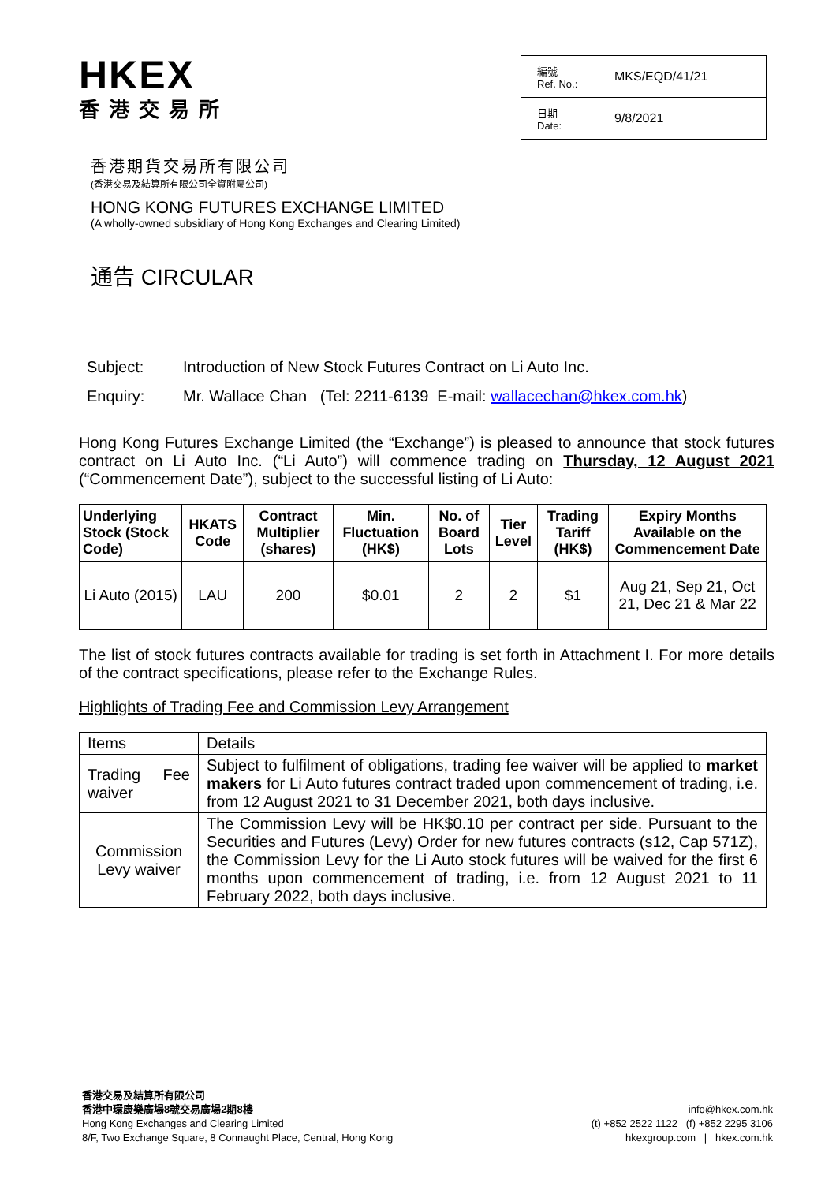HKEX
香港交易所
編號
Ref. No.: MKS/EQD/41/21
日期
Date: 9/8/2021
香港期貨交易所有限公司
(香港交易及結算所有限公司全資附屬公司)
HONG KONG FUTURES EXCHANGE LIMITED
(A wholly-owned subsidiary of Hong Kong Exchanges and Clearing Limited)
通告 CIRCULAR
Subject: Introduction of New Stock Futures Contract on Li Auto Inc.
Enquiry: Mr. Wallace Chan (Tel: 2211-6139 E-mail: wallacechan@hkex.com.hk)
Hong Kong Futures Exchange Limited (the “Exchange”) is pleased to announce that stock futures contract on Li Auto Inc. (“Li Auto”) will commence trading on Thursday, 12 August 2021 (“Commencement Date”), subject to the successful listing of Li Auto:
| Underlying Stock (Stock Code) | HKATS Code | Contract Multiplier (shares) | Min. Fluctuation (HK$) | No. of Board Lots | Tier Level | Trading Tariff (HK$) | Expiry Months Available on the Commencement Date |
| --- | --- | --- | --- | --- | --- | --- | --- |
| Li Auto (2015) | LAU | 200 | $0.01 | 2 | 2 | $1 | Aug 21, Sep 21, Oct 21, Dec 21 & Mar 22 |
The list of stock futures contracts available for trading is set forth in Attachment I. For more details of the contract specifications, please refer to the Exchange Rules.
Highlights of Trading Fee and Commission Levy Arrangement
| Items | Details |
| Trading Fee waiver | Subject to fulfilment of obligations, trading fee waiver will be applied to market makers for Li Auto futures contract traded upon commencement of trading, i.e. from 12 August 2021 to 31 December 2021, both days inclusive. |
| Commission Levy waiver | The Commission Levy will be HK$0.10 per contract per side. Pursuant to the Securities and Futures (Levy) Order for new futures contracts (s12, Cap 571Z), the Commission Levy for the Li Auto stock futures will be waived for the first 6 months upon commencement of trading, i.e. from 12 August 2021 to 11 February 2022, both days inclusive. |
香港交易及結算所有限公司
香港中環康樂廣場8號交易廣場2期8樓
Hong Kong Exchanges and Clearing Limited
8/F, Two Exchange Square, 8 Connaught Place, Central, Hong Kong
info@hkex.com.hk
(t) +852 2522 1122 (f) +852 2295 3106
hkexgroup.com | hkex.com.hk